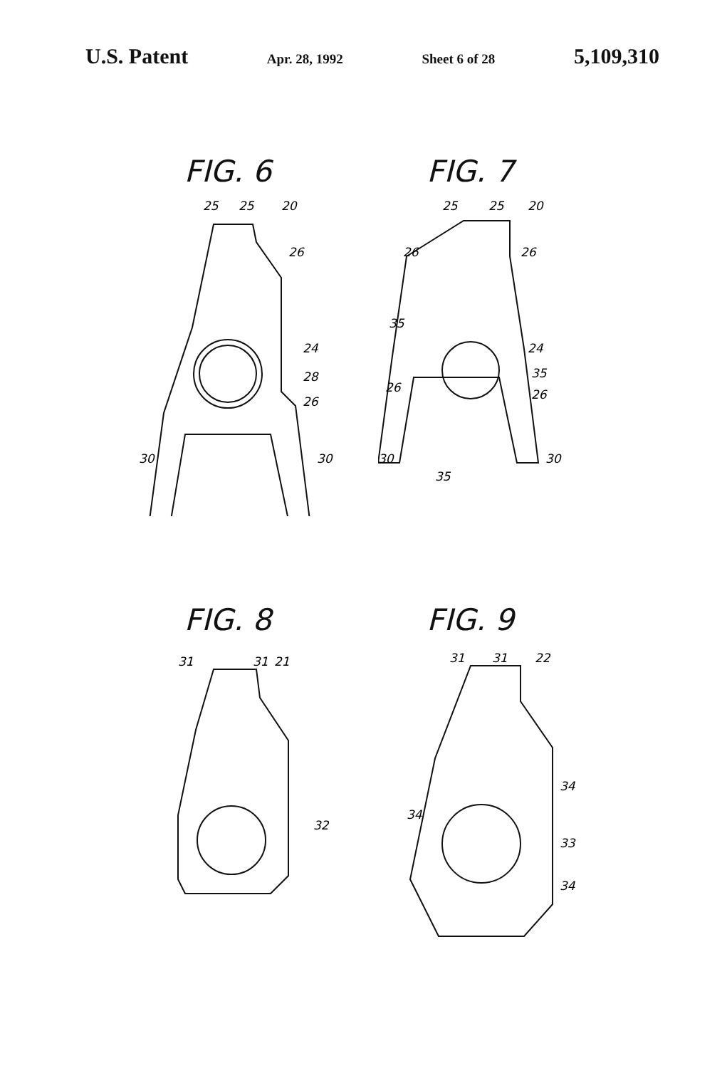U.S. Patent Apr. 28, 1992 Sheet 6 of 28 5,109,310
FIG. 6
25
25
20
26
24
28
26
30
30
FIG. 7
25
25
20
26
26
35
24
35
26
26
35
30
30
FIG. 8
31
31
21
32
FIG. 9
31
31
22
34
34
33
34